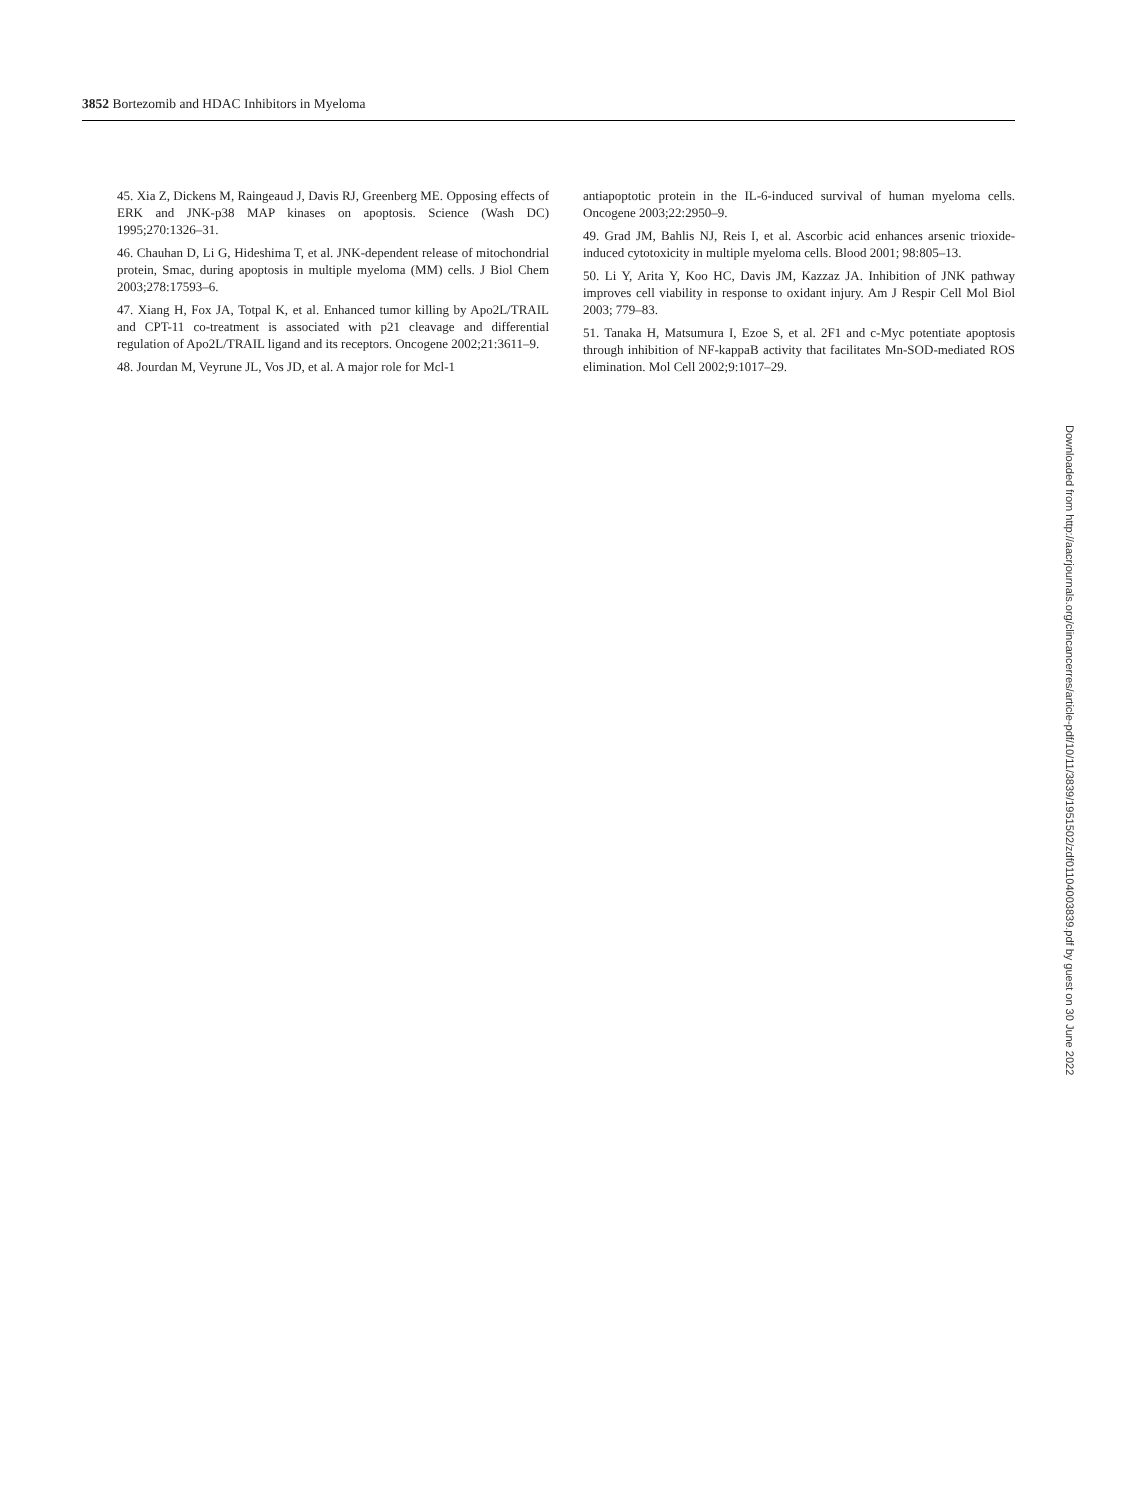3852 Bortezomib and HDAC Inhibitors in Myeloma
45. Xia Z, Dickens M, Raingeaud J, Davis RJ, Greenberg ME. Opposing effects of ERK and JNK-p38 MAP kinases on apoptosis. Science (Wash DC) 1995;270:1326–31.
46. Chauhan D, Li G, Hideshima T, et al. JNK-dependent release of mitochondrial protein, Smac, during apoptosis in multiple myeloma (MM) cells. J Biol Chem 2003;278:17593–6.
47. Xiang H, Fox JA, Totpal K, et al. Enhanced tumor killing by Apo2L/TRAIL and CPT-11 co-treatment is associated with p21 cleavage and differential regulation of Apo2L/TRAIL ligand and its receptors. Oncogene 2002;21:3611–9.
48. Jourdan M, Veyrune JL, Vos JD, et al. A major role for Mcl-1
antiapoptotic protein in the IL-6-induced survival of human myeloma cells. Oncogene 2003;22:2950–9.
49. Grad JM, Bahlis NJ, Reis I, et al. Ascorbic acid enhances arsenic trioxide-induced cytotoxicity in multiple myeloma cells. Blood 2001; 98:805–13.
50. Li Y, Arita Y, Koo HC, Davis JM, Kazzaz JA. Inhibition of JNK pathway improves cell viability in response to oxidant injury. Am J Respir Cell Mol Biol 2003; 779–83.
51. Tanaka H, Matsumura I, Ezoe S, et al. 2F1 and c-Myc potentiate apoptosis through inhibition of NF-kappaB activity that facilitates Mn-SOD-mediated ROS elimination. Mol Cell 2002;9:1017–29.
Downloaded from http://aacrjournals.org/clincancerres/article-pdf/10/11/3839/1951502/zdf01104003839.pdf by guest on 30 June 2022